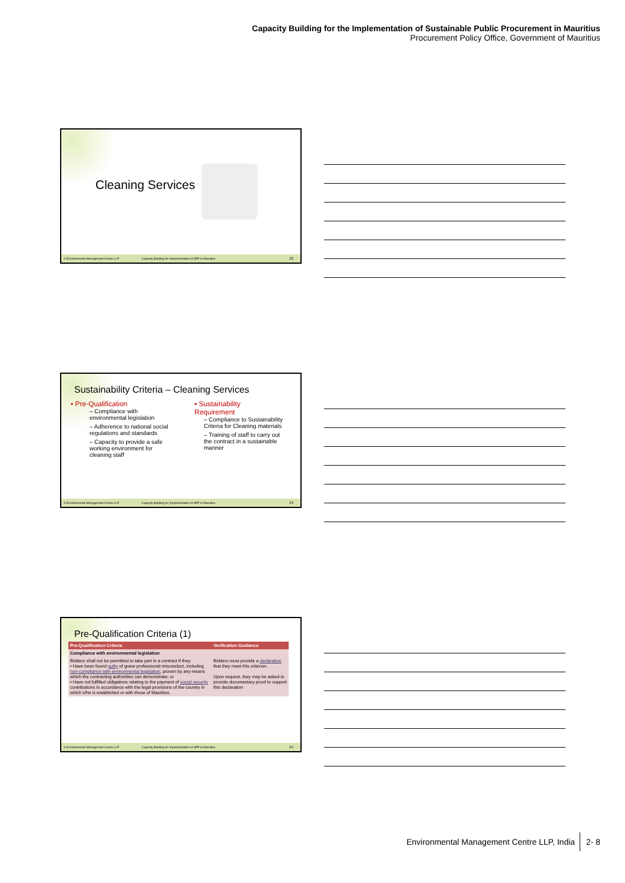Capacity Building for the Implementation of Sustainable Public Procurement in Mauritius
Procurement Policy Office, Government of Mauritius
Cleaning Services
© Environmental Management Centre LLP Capacity Building for Implementation of SPP in Mauritius 22
Sustainability Criteria – Cleaning Services
▪ Pre-Qualification
– Compliance with environmental legislation
– Adherence to national social regulations and standards
– Capacity to provide a safe working environment for cleaning staff
▪ Sustainability Requirement
– Compliance to Sustainability Criteria for Cleaning materials
– Training of staff to carry out the contract in a sustainable manner
© Environmental Management Centre LLP Capacity Building for Implementation of SPP in Mauritius 23
Pre-Qualification Criteria (1)
| Pre-Qualification Criteria | Verification Guidance |
| --- | --- |
| Compliance with environmental legislation | |
| Bidders shall not be permitted to take part in a contract if they: • Have been found guilty of grave professional misconduct, including non-compliance with environmental legislation , proven by any means which the contracting authorities can demonstrate; or • Have not fulfilled obligations relating to the payment of social security contributions in accordance with the legal provisions of the country in which s/he is established or with those of Mauritius. | Bidders must provide a declaration that they meet this criterion. Upon request, they may be asked to provide documentary proof to support this declaration |
© Environmental Management Centre LLP Capacity Building for Implementation of SPP in Mauritius 24
Environmental Management Centre LLP, India 2- 8